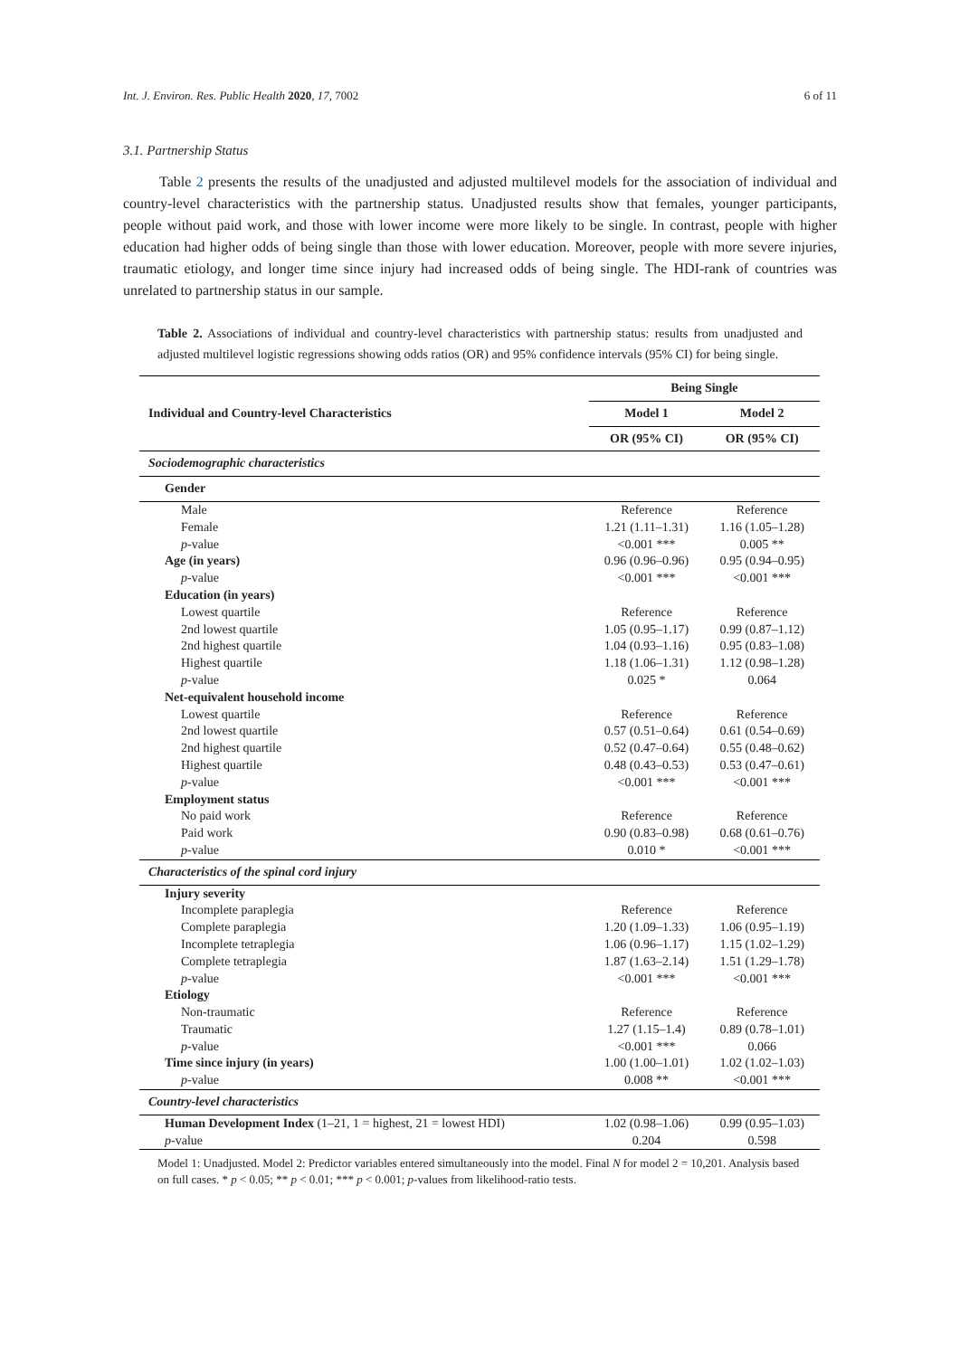Int. J. Environ. Res. Public Health 2020, 17, 7002 6 of 11
3.1. Partnership Status
Table 2 presents the results of the unadjusted and adjusted multilevel models for the association of individual and country-level characteristics with the partnership status. Unadjusted results show that females, younger participants, people without paid work, and those with lower income were more likely to be single. In contrast, people with higher education had higher odds of being single than those with lower education. Moreover, people with more severe injuries, traumatic etiology, and longer time since injury had increased odds of being single. The HDI-rank of countries was unrelated to partnership status in our sample.
Table 2. Associations of individual and country-level characteristics with partnership status: results from unadjusted and adjusted multilevel logistic regressions showing odds ratios (OR) and 95% confidence intervals (95% CI) for being single.
| Individual and Country-level Characteristics | Being Single | |
| --- | --- | --- |
| | Model 1 | Model 2 |
| | OR (95% CI) | OR (95% CI) |
| Sociodemographic characteristics | | |
| Gender | | |
| Male | Reference | Reference |
| Female | 1.21 (1.11–1.31) | 1.16 (1.05–1.28) |
| p -value | <0.001 *** | 0.005 ** |
| Age (in years) | 0.96 (0.96–0.96) | 0.95 (0.94–0.95) |
| p -value | <0.001 *** | <0.001 *** |
| Education (in years) | | |
| Lowest quartile | Reference | Reference |
| 2nd lowest quartile | 1.05 (0.95–1.17) | 0.99 (0.87–1.12) |
| 2nd highest quartile | 1.04 (0.93–1.16) | 0.95 (0.83–1.08) |
| Highest quartile | 1.18 (1.06–1.31) | 1.12 (0.98–1.28) |
| p -value | 0.025 * | 0.064 |
| Net-equivalent household income | | |
| Lowest quartile | Reference | Reference |
| 2nd lowest quartile | 0.57 (0.51–0.64) | 0.61 (0.54–0.69) |
| 2nd highest quartile | 0.52 (0.47–0.64) | 0.55 (0.48–0.62) |
| Highest quartile | 0.48 (0.43–0.53) | 0.53 (0.47–0.61) |
| p -value | <0.001 *** | <0.001 *** |
| Employment status | | |
| No paid work | Reference | Reference |
| Paid work | 0.90 (0.83–0.98) | 0.68 (0.61–0.76) |
| p -value | 0.010 * | <0.001 *** |
| Characteristics of the spinal cord injury | | |
| Injury severity | | |
| Incomplete paraplegia | Reference | Reference |
| Complete paraplegia | 1.20 (1.09–1.33) | 1.06 (0.95–1.19) |
| Incomplete tetraplegia | 1.06 (0.96–1.17) | 1.15 (1.02–1.29) |
| Complete tetraplegia | 1.87 (1.63–2.14) | 1.51 (1.29–1.78) |
| p -value | <0.001 *** | <0.001 *** |
| Etiology | | |
| Non-traumatic | Reference | Reference |
| Traumatic | 1.27 (1.15–1.4) | 0.89 (0.78–1.01) |
| p -value | <0.001 *** | 0.066 |
| Time since injury (in years) | 1.00 (1.00–1.01) | 1.02 (1.02–1.03) |
| p -value | 0.008 ** | <0.001 *** |
| Country-level characteristics | | |
| Human Development Index (1–21, 1 = highest, 21 = lowest HDI) | 1.02 (0.98–1.06) | 0.99 (0.95–1.03) |
| p -value | 0.204 | 0.598 |
Model 1: Unadjusted. Model 2: Predictor variables entered simultaneously into the model. Final N for model 2 = 10,201. Analysis based on full cases. * p < 0.05; ** p < 0.01; *** p < 0.001; p-values from likelihood-ratio tests.